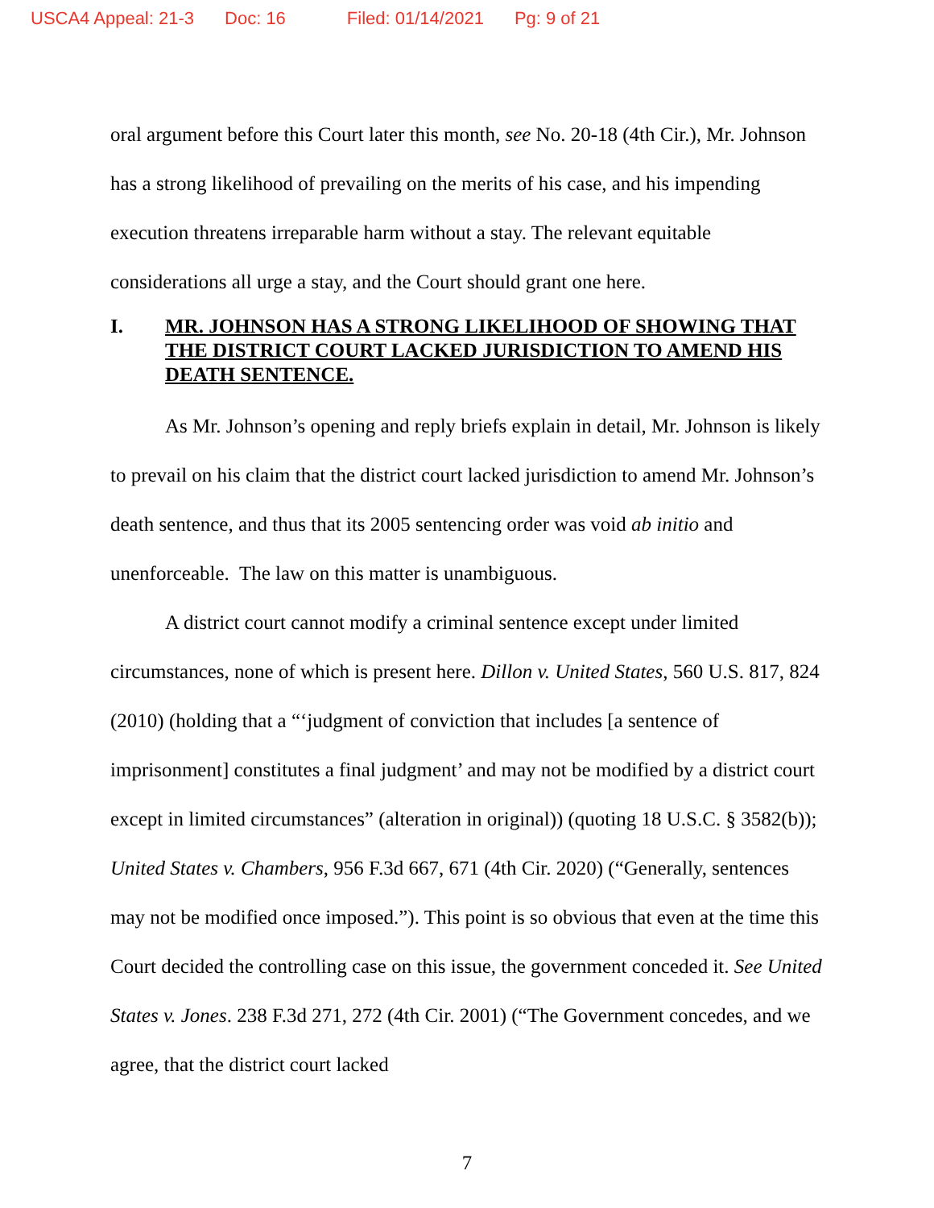USCA4 Appeal: 21-3 Doc: 16 Filed: 01/14/2021 Pg: 9 of 21
oral argument before this Court later this month, see No. 20-18 (4th Cir.), Mr. Johnson has a strong likelihood of prevailing on the merits of his case, and his impending execution threatens irreparable harm without a stay. The relevant equitable considerations all urge a stay, and the Court should grant one here.
I. MR. JOHNSON HAS A STRONG LIKELIHOOD OF SHOWING THAT THE DISTRICT COURT LACKED JURISDICTION TO AMEND HIS DEATH SENTENCE.
As Mr. Johnson’s opening and reply briefs explain in detail, Mr. Johnson is likely to prevail on his claim that the district court lacked jurisdiction to amend Mr. Johnson’s death sentence, and thus that its 2005 sentencing order was void ab initio and unenforceable. The law on this matter is unambiguous.
A district court cannot modify a criminal sentence except under limited circumstances, none of which is present here. Dillon v. United States, 560 U.S. 817, 824 (2010) (holding that a “‘judgment of conviction that includes [a sentence of imprisonment] constitutes a final judgment’ and may not be modified by a district court except in limited circumstances” (alteration in original)) (quoting 18 U.S.C. § 3582(b)); United States v. Chambers, 956 F.3d 667, 671 (4th Cir. 2020) (“Generally, sentences may not be modified once imposed.”). This point is so obvious that even at the time this Court decided the controlling case on this issue, the government conceded it. See United States v. Jones. 238 F.3d 271, 272 (4th Cir. 2001) (“The Government concedes, and we agree, that the district court lacked
7